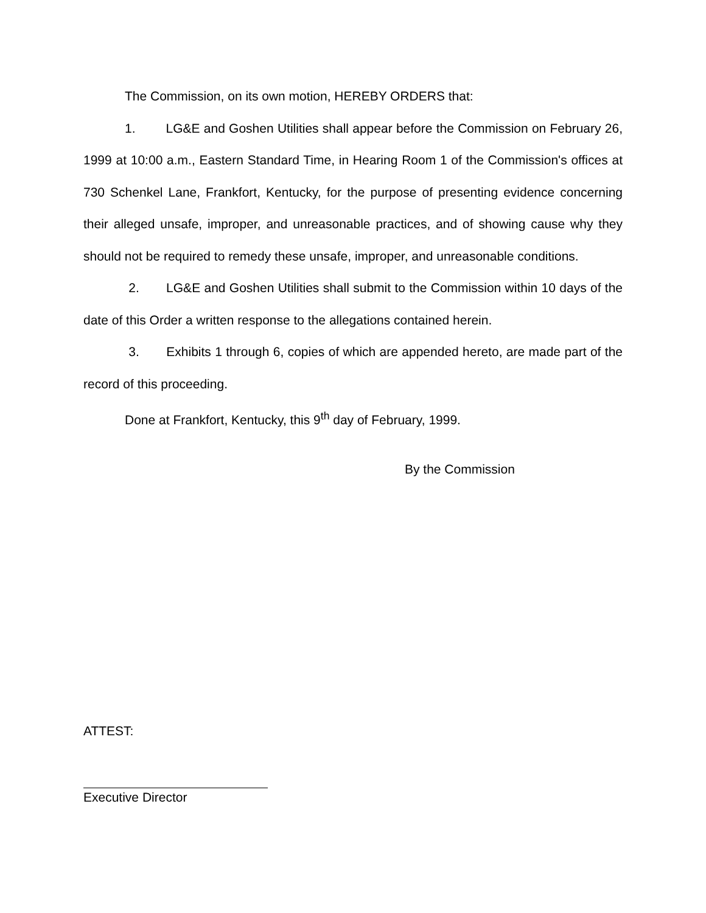The Commission, on its own motion, HEREBY ORDERS that:
1. LG&E and Goshen Utilities shall appear before the Commission on February 26, 1999 at 10:00 a.m., Eastern Standard Time, in Hearing Room 1 of the Commission's offices at 730 Schenkel Lane, Frankfort, Kentucky, for the purpose of presenting evidence concerning their alleged unsafe, improper, and unreasonable practices, and of showing cause why they should not be required to remedy these unsafe, improper, and unreasonable conditions.
2. LG&E and Goshen Utilities shall submit to the Commission within 10 days of the date of this Order a written response to the allegations contained herein.
3. Exhibits 1 through 6, copies of which are appended hereto, are made part of the record of this proceeding.
Done at Frankfort, Kentucky, this 9<sup>th</sup> day of February, 1999.
By the Commission
ATTEST:
Executive Director